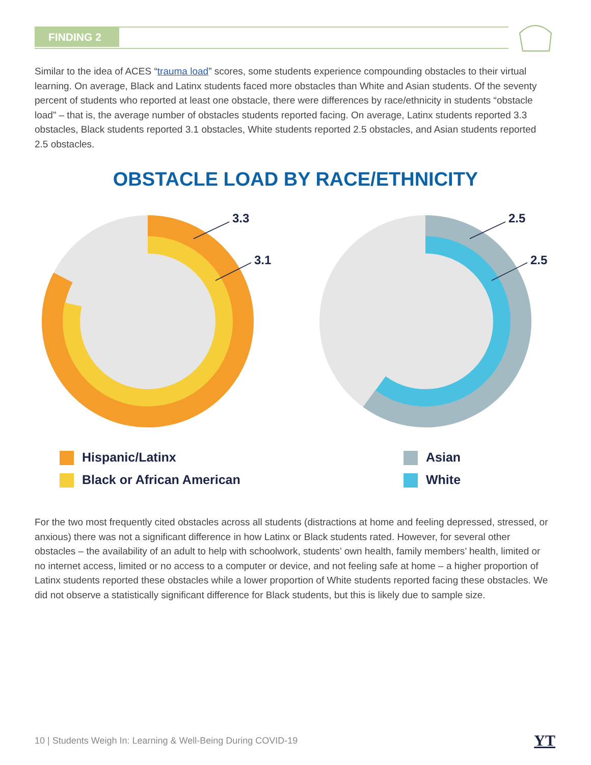FINDING 2
Similar to the idea of ACES “trauma load” scores, some students experience compounding obstacles to their virtual learning. On average, Black and Latinx students faced more obstacles than White and Asian students. Of the seventy percent of students who reported at least one obstacle, there were differences by race/ethnicity in students “obstacle load” – that is, the average number of obstacles students reported facing. On average, Latinx students reported 3.3 obstacles, Black students reported 3.1 obstacles, White students reported 2.5 obstacles, and Asian students reported 2.5 obstacles.
OBSTACLE LOAD BY RACE/ETHNICITY
3.3
3.1
2.5
2.5
Hispanic/Latinx
Black or African American
Asian
White
For the two most frequently cited obstacles across all students (distractions at home and feeling depressed, stressed, or anxious) there was not a significant difference in how Latinx or Black students rated. However, for several other obstacles – the availability of an adult to help with schoolwork, students’ own health, family members’ health, limited or no internet access, limited or no access to a computer or device, and not feeling safe at home – a higher proportion of Latinx students reported these obstacles while a lower proportion of White students reported facing these obstacles. We did not observe a statistically significant difference for Black students, but this is likely due to sample size.
10 | Students Weigh In: Learning & Well-Being During COVID-19
YT